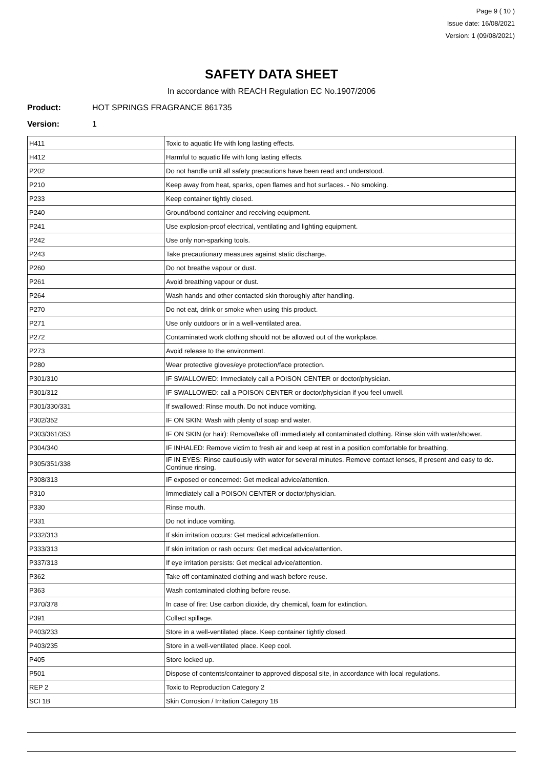Page 9 ( 10 )
Issue date: 16/08/2021
Version: 1 (09/08/2021)
SAFETY DATA SHEET
In accordance with REACH Regulation EC No.1907/2006
Product: HOT SPRINGS FRAGRANCE 861735
Version: 1
| H411 | Toxic to aquatic life with long lasting effects. |
| H412 | Harmful to aquatic life with long lasting effects. |
| P202 | Do not handle until all safety precautions have been read and understood. |
| P210 | Keep away from heat, sparks, open flames and hot surfaces. - No smoking. |
| P233 | Keep container tightly closed. |
| P240 | Ground/bond container and receiving equipment. |
| P241 | Use explosion-proof electrical, ventilating and lighting equipment. |
| P242 | Use only non-sparking tools. |
| P243 | Take precautionary measures against static discharge. |
| P260 | Do not breathe vapour or dust. |
| P261 | Avoid breathing vapour or dust. |
| P264 | Wash hands and other contacted skin thoroughly after handling. |
| P270 | Do not eat, drink or smoke when using this product. |
| P271 | Use only outdoors or in a well-ventilated area. |
| P272 | Contaminated work clothing should not be allowed out of the workplace. |
| P273 | Avoid release to the environment. |
| P280 | Wear protective gloves/eye protection/face protection. |
| P301/310 | IF SWALLOWED: Immediately call a POISON CENTER or doctor/physician. |
| P301/312 | IF SWALLOWED: call a POISON CENTER or doctor/physician if you feel unwell. |
| P301/330/331 | If swallowed: Rinse mouth. Do not induce vomiting. |
| P302/352 | IF ON SKIN: Wash with plenty of soap and water. |
| P303/361/353 | IF ON SKIN (or hair): Remove/take off immediately all contaminated clothing. Rinse skin with water/shower. |
| P304/340 | IF INHALED: Remove victim to fresh air and keep at rest in a position comfortable for breathing. |
| P305/351/338 | IF IN EYES: Rinse cautiously with water for several minutes. Remove contact lenses, if present and easy to do. Continue rinsing. |
| P308/313 | IF exposed or concerned: Get medical advice/attention. |
| P310 | Immediately call a POISON CENTER or doctor/physician. |
| P330 | Rinse mouth. |
| P331 | Do not induce vomiting. |
| P332/313 | If skin irritation occurs: Get medical advice/attention. |
| P333/313 | If skin irritation or rash occurs: Get medical advice/attention. |
| P337/313 | If eye irritation persists: Get medical advice/attention. |
| P362 | Take off contaminated clothing and wash before reuse. |
| P363 | Wash contaminated clothing before reuse. |
| P370/378 | In case of fire: Use carbon dioxide, dry chemical, foam for extinction. |
| P391 | Collect spillage. |
| P403/233 | Store in a well-ventilated place. Keep container tightly closed. |
| P403/235 | Store in a well-ventilated place. Keep cool. |
| P405 | Store locked up. |
| P501 | Dispose of contents/container to approved disposal site, in accordance with local regulations. |
| REP 2 | Toxic to Reproduction Category 2 |
| SCI 1B | Skin Corrosion / Irritation Category 1B |